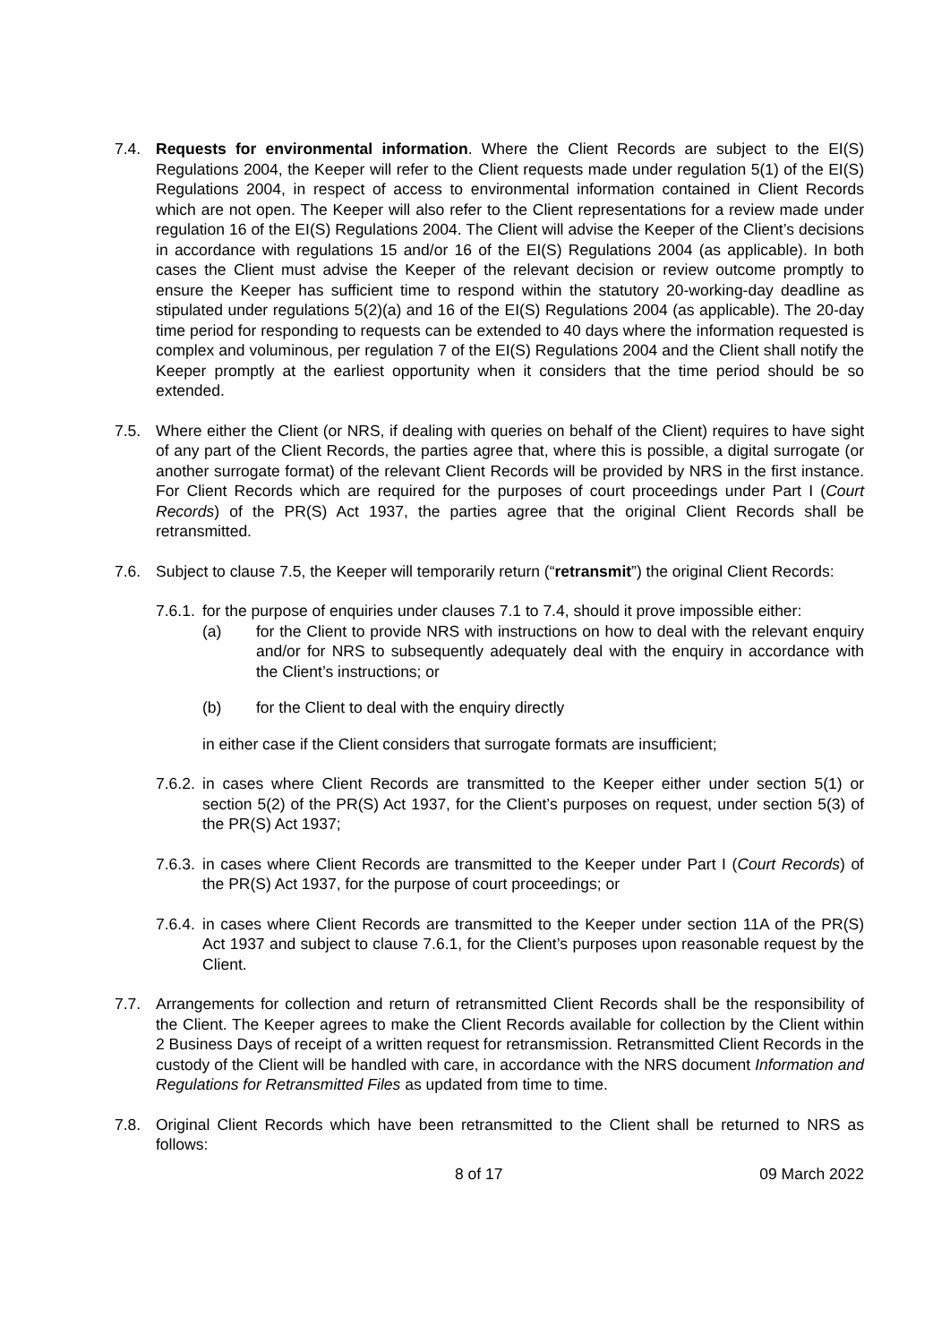7.4. Requests for environmental information. Where the Client Records are subject to the EI(S) Regulations 2004, the Keeper will refer to the Client requests made under regulation 5(1) of the EI(S) Regulations 2004, in respect of access to environmental information contained in Client Records which are not open. The Keeper will also refer to the Client representations for a review made under regulation 16 of the EI(S) Regulations 2004. The Client will advise the Keeper of the Client’s decisions in accordance with regulations 15 and/or 16 of the EI(S) Regulations 2004 (as applicable). In both cases the Client must advise the Keeper of the relevant decision or review outcome promptly to ensure the Keeper has sufficient time to respond within the statutory 20-working-day deadline as stipulated under regulations 5(2)(a) and 16 of the EI(S) Regulations 2004 (as applicable). The 20-day time period for responding to requests can be extended to 40 days where the information requested is complex and voluminous, per regulation 7 of the EI(S) Regulations 2004 and the Client shall notify the Keeper promptly at the earliest opportunity when it considers that the time period should be so extended.
7.5. Where either the Client (or NRS, if dealing with queries on behalf of the Client) requires to have sight of any part of the Client Records, the parties agree that, where this is possible, a digital surrogate (or another surrogate format) of the relevant Client Records will be provided by NRS in the first instance. For Client Records which are required for the purposes of court proceedings under Part I (Court Records) of the PR(S) Act 1937, the parties agree that the original Client Records shall be retransmitted.
7.6. Subject to clause 7.5, the Keeper will temporarily return (“retransmit”) the original Client Records:
7.6.1.
for the purpose of enquiries under clauses 7.1 to 7.4, should it prove impossible either:
(a) for the Client to provide NRS with instructions on how to deal with the relevant enquiry and/or for NRS to subsequently adequately deal with the enquiry in accordance with the Client’s instructions; or
(b) for the Client to deal with the enquiry directly
in either case if the Client considers that surrogate formats are insufficient;
7.6.2.
in cases where Client Records are transmitted to the Keeper either under section 5(1) or section 5(2) of the PR(S) Act 1937, for the Client’s purposes on request, under section 5(3) of the PR(S) Act 1937;
7.6.3.
in cases where Client Records are transmitted to the Keeper under Part I (Court Records) of the PR(S) Act 1937, for the purpose of court proceedings; or
7.6.4.
in cases where Client Records are transmitted to the Keeper under section 11A of the PR(S) Act 1937 and subject to clause 7.6.1, for the Client’s purposes upon reasonable request by the Client.
7.7. Arrangements for collection and return of retransmitted Client Records shall be the responsibility of the Client. The Keeper agrees to make the Client Records available for collection by the Client within 2 Business Days of receipt of a written request for retransmission. Retransmitted Client Records in the custody of the Client will be handled with care, in accordance with the NRS document Information and Regulations for Retransmitted Files as updated from time to time.
7.8. Original Client Records which have been retransmitted to the Client shall be returned to NRS as follows:
8 of 17 09 March 2022